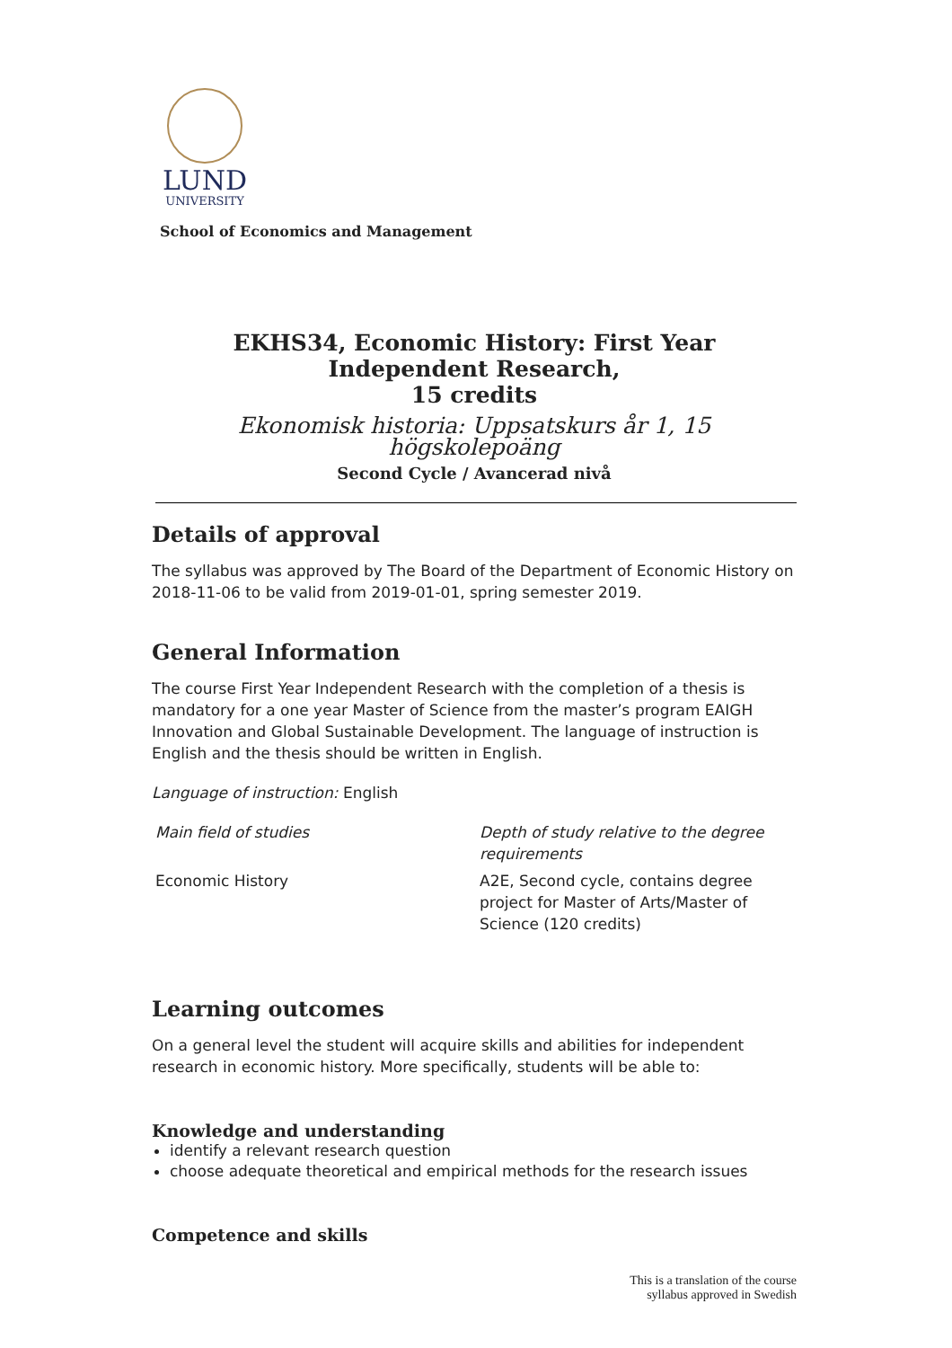LUND
UNIVERSITY
School of Economics and Management
EKHS34, Economic History: First Year Independent Research,
15 credits
Ekonomisk historia: Uppsatskurs år 1, 15 högskolepoäng
Second Cycle / Avancerad nivå
Details of approval
The syllabus was approved by The Board of the Department of Economic History on 2018-11-06 to be valid from 2019-01-01, spring semester 2019.
General Information
The course First Year Independent Research with the completion of a thesis is mandatory for a one year Master of Science from the master’s program EAIGH Innovation and Global Sustainable Development. The language of instruction is English and the thesis should be written in English.
Language of instruction: English
| Main field of studies | Depth of study relative to the degree requirements |
| Economic History | A2E, Second cycle, contains degree project for Master of Arts/Master of Science (120 credits) |
Learning outcomes
On a general level the student will acquire skills and abilities for independent research in economic history. More specifically, students will be able to:
Knowledge and understanding
identify a relevant research question
choose adequate theoretical and empirical methods for the research issues
Competence and skills
This is a translation of the course
syllabus approved in Swedish